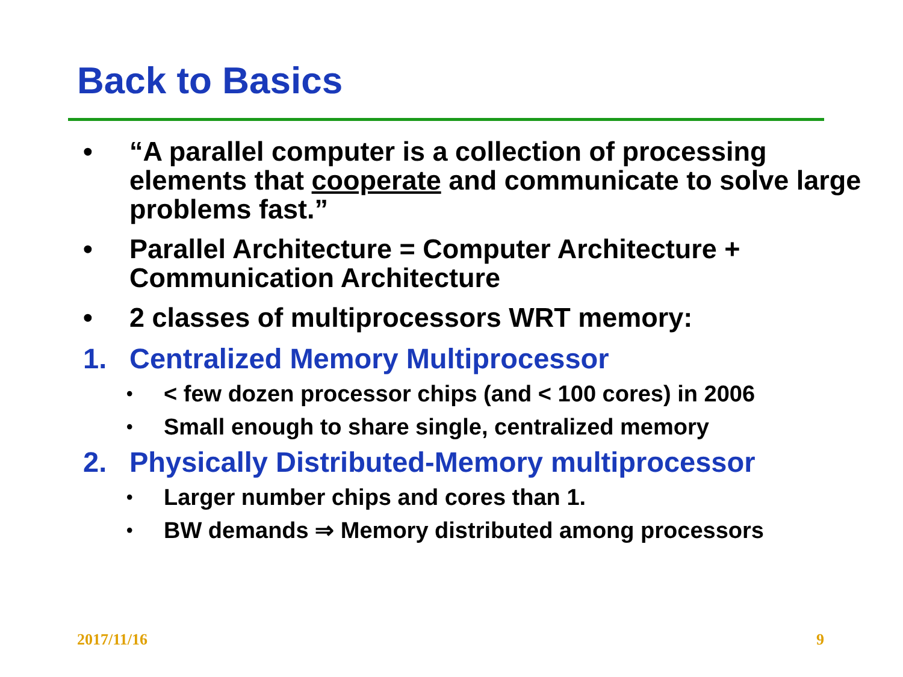Back to Basics
• “A parallel computer is a collection of processing elements that cooperate and communicate to solve large problems fast.”
• Parallel Architecture = Computer Architecture + Communication Architecture
• 2 classes of multiprocessors WRT memory:
1. Centralized Memory Multiprocessor
• < few dozen processor chips (and < 100 cores) in 2006
• Small enough to share single, centralized memory
2. Physically Distributed-Memory multiprocessor
• Larger number chips and cores than 1.
• BW demands ⇒ Memory distributed among processors
2017/11/16 9